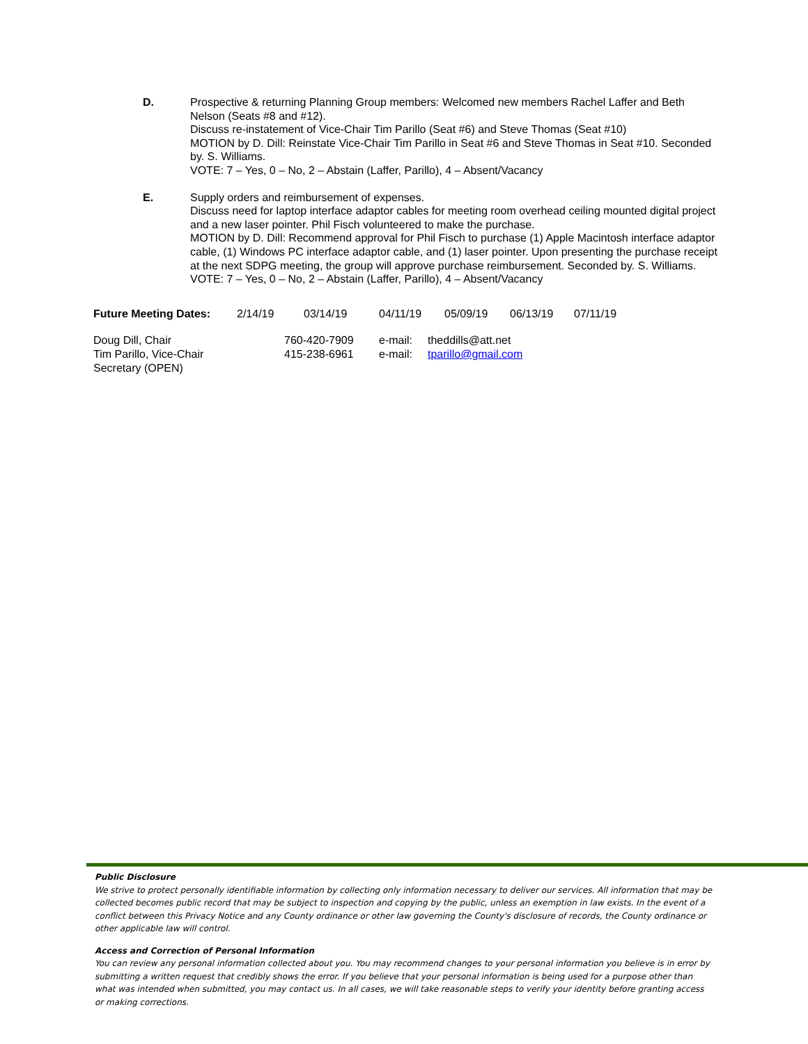D. Prospective & returning Planning Group members: Welcomed new members Rachel Laffer and Beth Nelson (Seats #8 and #12).
Discuss re-instatement of Vice-Chair Tim Parillo (Seat #6) and Steve Thomas (Seat #10)
MOTION by D. Dill: Reinstate Vice-Chair Tim Parillo in Seat #6 and Steve Thomas in Seat #10. Seconded by. S. Williams.
VOTE: 7 – Yes, 0 – No, 2 – Abstain (Laffer, Parillo), 4 – Absent/Vacancy
E. Supply orders and reimbursement of expenses.
Discuss need for laptop interface adaptor cables for meeting room overhead ceiling mounted digital project and a new laser pointer. Phil Fisch volunteered to make the purchase.
MOTION by D. Dill: Recommend approval for Phil Fisch to purchase (1) Apple Macintosh interface adaptor cable, (1) Windows PC interface adaptor cable, and (1) laser pointer. Upon presenting the purchase receipt at the next SDPG meeting, the group will approve purchase reimbursement. Seconded by. S. Williams.
VOTE: 7 – Yes, 0 – No, 2 – Abstain (Laffer, Parillo), 4 – Absent/Vacancy
| Future Meeting Dates: | 2/14/19 | 03/14/19 | 04/11/19 | 05/09/19 | 06/13/19 | 07/11/19 |
| Doug Dill, Chair | 760-420-7909 | e-mail: | theddills@att.net |
| Tim Parillo, Vice-Chair | 415-238-6961 | e-mail: | tparillo@gmail.com |
| Secretary (OPEN) | | | |
Public Disclosure
We strive to protect personally identifiable information by collecting only information necessary to deliver our services. All information that may be collected becomes public record that may be subject to inspection and copying by the public, unless an exemption in law exists. In the event of a conflict between this Privacy Notice and any County ordinance or other law governing the County's disclosure of records, the County ordinance or other applicable law will control.
Access and Correction of Personal Information
You can review any personal information collected about you. You may recommend changes to your personal information you believe is in error by submitting a written request that credibly shows the error. If you believe that your personal information is being used for a purpose other than what was intended when submitted, you may contact us. In all cases, we will take reasonable steps to verify your identity before granting access or making corrections.